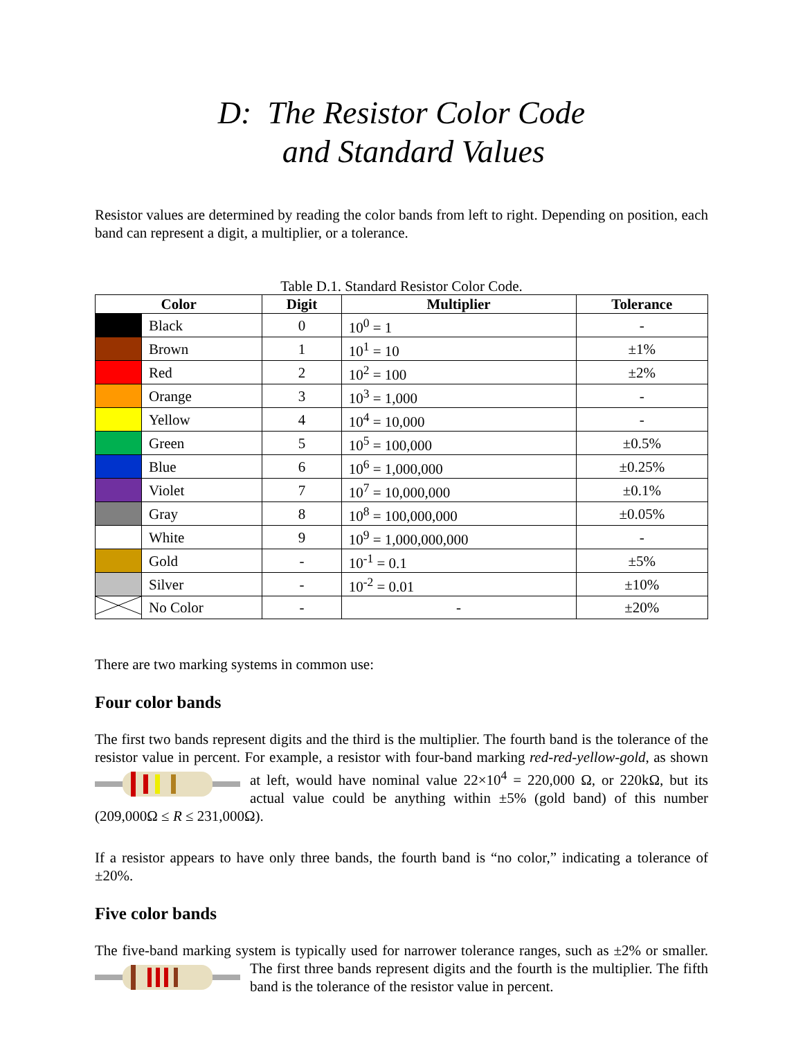D: The Resistor Color Code
and Standard Values
Resistor values are determined by reading the color bands from left to right. Depending on position, each band can represent a digit, a multiplier, or a tolerance.
Table D.1. Standard Resistor Color Code.
| Color | | Digit | Multiplier | Tolerance |
| --- | --- | --- | --- | --- |
| | Black | 0 | 10<sup>0</sup> = 1 | - |
| | Brown | 1 | 10<sup>1</sup> = 10 | ±1% |
| | Red | 2 | 10<sup>2</sup> = 100 | ±2% |
| | Orange | 3 | 10<sup>3</sup> = 1,000 | - |
| | Yellow | 4 | 10<sup>4</sup> = 10,000 | - |
| | Green | 5 | 10<sup>5</sup> = 100,000 | ±0.5% |
| | Blue | 6 | 10<sup>6</sup> = 1,000,000 | ±0.25% |
| | Violet | 7 | 10<sup>7</sup> = 10,000,000 | ±0.1% |
| | Gray | 8 | 10<sup>8</sup> = 100,000,000 | ±0.05% |
| | White | 9 | 10<sup>9</sup> = 1,000,000,000 | - |
| | Gold | - | 10<sup>-1</sup> = 0.1 | ±5% |
| | Silver | - | 10<sup>-2</sup> = 0.01 | ±10% |
| | No Color | - | - | ±20% |
There are two marking systems in common use:
Four color bands
The first two bands represent digits and the third is the multiplier. The fourth band is the tolerance of the resistor value in percent. For example, a resistor with four-band marking red-red-yellow-gold, as shown at left, would have nominal value 22×10<sup>4</sup> = 220,000 Ω, or 220kΩ, but its actual value could be anything within ±5% (gold band) of this number (209,000Ω ≤ R ≤ 231,000Ω).
If a resistor appears to have only three bands, the fourth band is “no color,” indicating a tolerance of ±20%.
Five color bands
The five-band marking system is typically used for narrower tolerance ranges, such as ±2% or smaller. The first three bands represent digits and the fourth is the multiplier. The fifth band is the tolerance of the resistor value in percent.